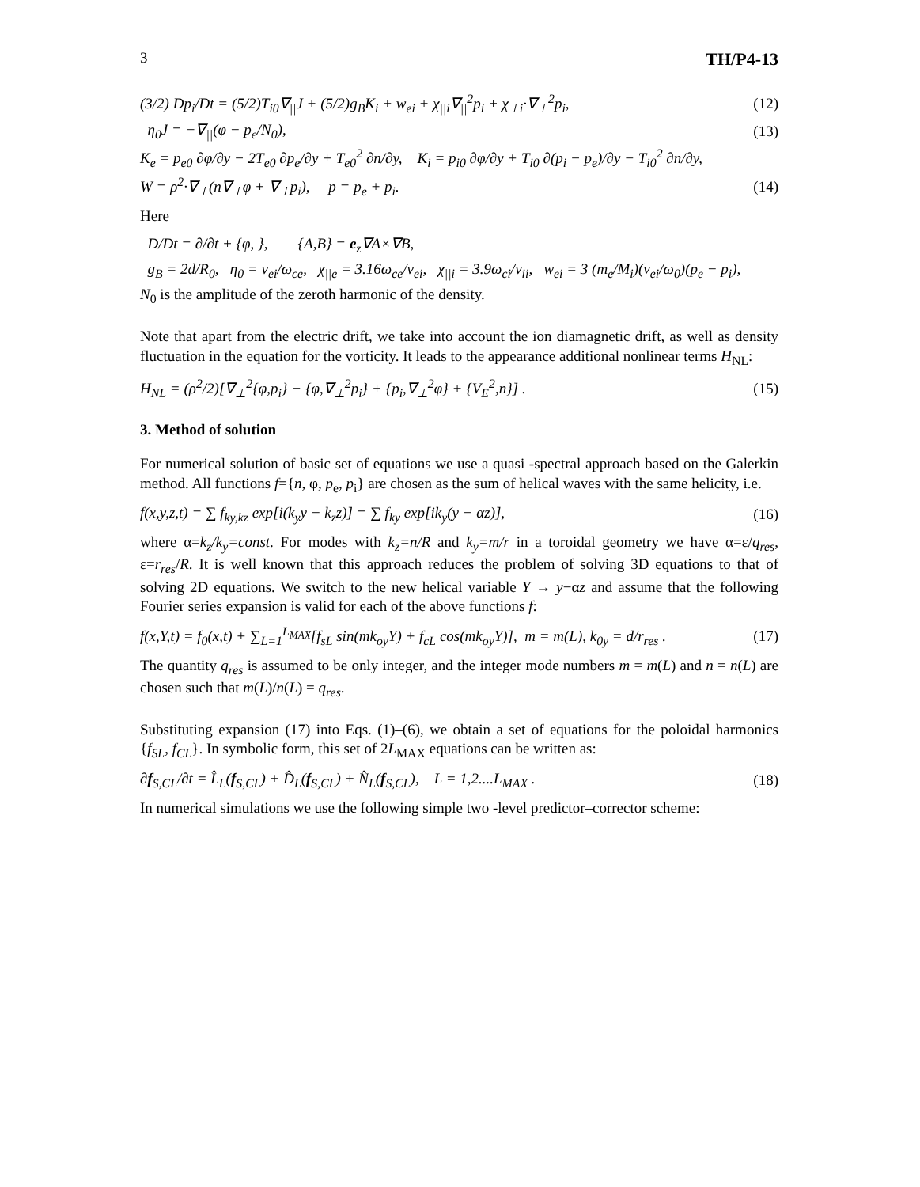3 TH/P4-13
(3/2) Dp<sub>i</sub>/Dt = (5/2)T<sub>i0</sub>∇<sub>||</sub>J + (5/2)g<sub>B</sub>K<sub>i</sub> + w<sub>ei</sub> + χ<sub>||i</sub>∇<sub>||</sub><sup>2</sup>p<sub>i</sub> + χ<sub>⊥i</sub>·∇<sub>⊥</sub><sup>2</sup>p<sub>i</sub>, (12)
η<sub>0</sub>J = −∇<sub>||</sub>(φ − p<sub>e</sub>/N<sub>0</sub>), (13)
K<sub>e</sub> = p<sub>e0</sub> ∂φ/∂y − 2T<sub>e0</sub> ∂p<sub>e</sub>/∂y + T<sub>e0</sub><sup>2</sup> ∂n/∂y, K<sub>i</sub> = p<sub>i0</sub> ∂φ/∂y + T<sub>i0</sub> ∂(p<sub>i</sub> − p<sub>e</sub>)/∂y − T<sub>i0</sub><sup>2</sup> ∂n/∂y,
W = ρ<sup>2</sup>·∇<sub>⊥</sub>(n∇<sub>⊥</sub>φ + ∇<sub>⊥</sub>p<sub>i</sub>), p = p<sub>e</sub> + p<sub>i</sub>. (14)
Here
D/Dt = ∂/∂t + {φ, }, {A,B} = e<sub>z</sub>∇A×∇B,
g<sub>B</sub> = 2d/R<sub>0</sub>, η<sub>0</sub> = ν<sub>ei</sub>/ω<sub>ce</sub>, χ<sub>||e</sub> = 3.16ω<sub>ce</sub>/ν<sub>ei</sub>, χ<sub>||i</sub> = 3.9ω<sub>ci</sub>/ν<sub>ii</sub>, w<sub>ei</sub> = 3 (m<sub>e</sub>/M<sub>i</sub>)(ν<sub>ei</sub>/ω<sub>0</sub>)(p<sub>e</sub> − p<sub>i</sub>),
N<sub>0</sub> is the amplitude of the zeroth harmonic of the density.
Note that apart from the electric drift, we take into account the ion diamagnetic drift, as well as density fluctuation in the equation for the vorticity. It leads to the appearance additional nonlinear terms H<sub>NL</sub>:
H<sub>NL</sub> = (ρ<sup>2</sup>/2)[∇<sub>⊥</sub><sup>2</sup>{φ,p<sub>i</sub>} − {φ,∇<sub>⊥</sub><sup>2</sup>p<sub>i</sub>} + {p<sub>i</sub>,∇<sub>⊥</sub><sup>2</sup>φ} + {V<sub>E</sub><sup>2</sup>,n}] . (15)
3. Method of solution
For numerical solution of basic set of equations we use a quasi -spectral approach based on the Galerkin method. All functions f={n, φ, p<sub>e</sub>, p<sub>i</sub>} are chosen as the sum of helical waves with the same helicity, i.e.
f(x,y,z,t) = ∑ f<sub>ky,kz</sub> exp[i(k<sub>y</sub>y − k<sub>z</sub>z)] = ∑ f<sub>ky</sub> exp[ik<sub>y</sub>(y − αz)], (16)
where α=k<sub>z</sub>/k<sub>y</sub>=const. For modes with k<sub>z</sub>=n/R and k<sub>y</sub>=m/r in a toroidal geometry we have α=ε/q<sub>res</sub>, ε=r<sub>res</sub>/R. It is well known that this approach reduces the problem of solving 3D equations to that of solving 2D equations. We switch to the new helical variable Y → y−αz and assume that the following Fourier series expansion is valid for each of the above functions f:
f(x,Y,t) = f<sub>0</sub>(x,t) + ∑<sub>L=1</sub><sup>L<sub>MAX</sub></sup>[f<sub>sL</sub> sin(mk<sub>oy</sub>Y) + f<sub>cL</sub> cos(mk<sub>oy</sub>Y)], m = m(L), k<sub>0y</sub> = d/r<sub>res</sub> . (17)
The quantity q<sub>res</sub> is assumed to be only integer, and the integer mode numbers m = m(L) and n = n(L) are chosen such that m(L)/n(L) = q<sub>res</sub>.
Substituting expansion (17) into Eqs. (1)–(6), we obtain a set of equations for the poloidal harmonics {f<sub>SL</sub>, f<sub>CL</sub>}. In symbolic form, this set of 2L<sub>MAX</sub> equations can be written as:
∂f<sub>S,CL</sub>/∂t = L̂<sub>L</sub>(f<sub>S,CL</sub>) + D̂<sub>L</sub>(f<sub>S,CL</sub>) + N̂<sub>L</sub>(f<sub>S,CL</sub>), L = 1,2....L<sub>MAX</sub> . (18)
In numerical simulations we use the following simple two -level predictor–corrector scheme: